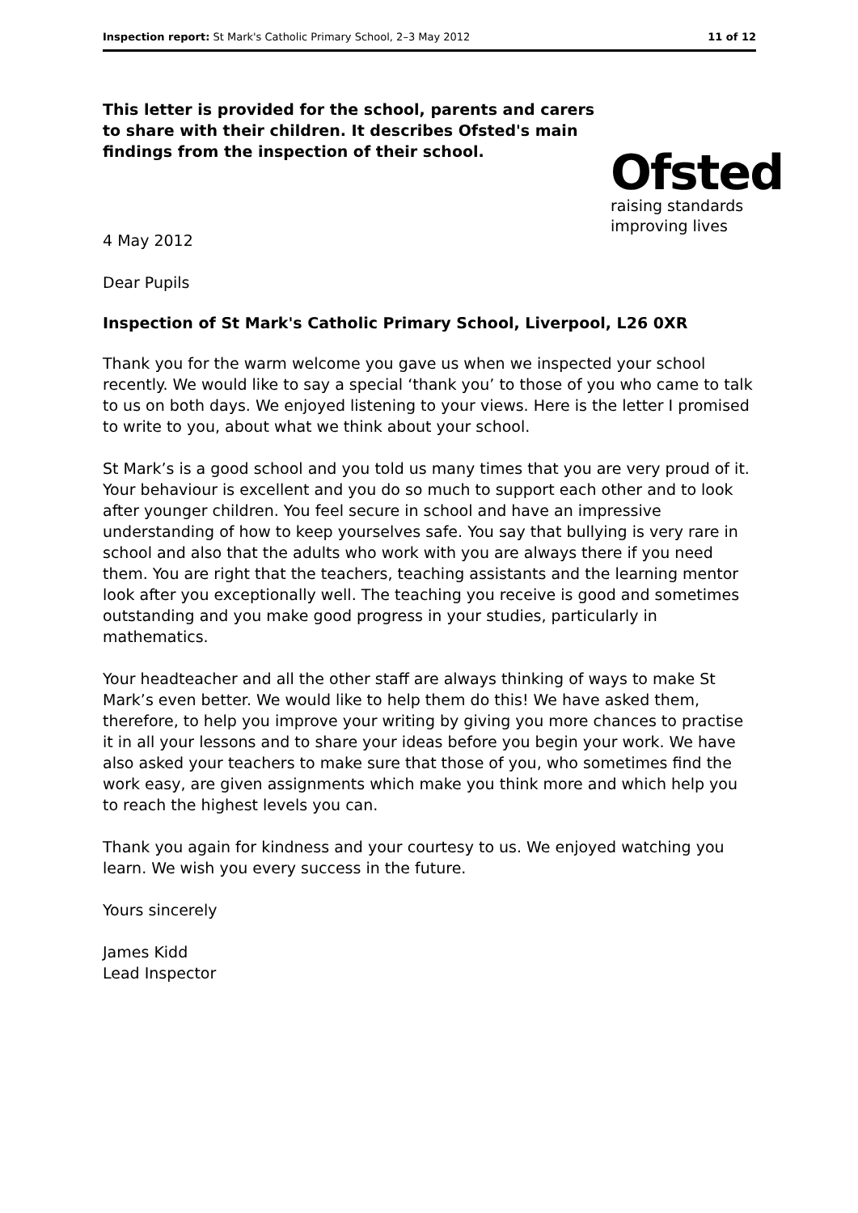Inspection report: St Mark's Catholic Primary School, 2–3 May 2012 11 of 12
This letter is provided for the school, parents and carers to share with their children. It describes Ofsted's main findings from the inspection of their school.
Ofsted
raising standards
improving lives
4 May 2012
Dear Pupils
Inspection of St Mark's Catholic Primary School, Liverpool, L26 0XR
Thank you for the warm welcome you gave us when we inspected your school recently. We would like to say a special ‘thank you’ to those of you who came to talk to us on both days. We enjoyed listening to your views. Here is the letter I promised to write to you, about what we think about your school.
St Mark’s is a good school and you told us many times that you are very proud of it. Your behaviour is excellent and you do so much to support each other and to look after younger children. You feel secure in school and have an impressive understanding of how to keep yourselves safe. You say that bullying is very rare in school and also that the adults who work with you are always there if you need them. You are right that the teachers, teaching assistants and the learning mentor look after you exceptionally well. The teaching you receive is good and sometimes outstanding and you make good progress in your studies, particularly in mathematics.
Your headteacher and all the other staff are always thinking of ways to make St Mark’s even better. We would like to help them do this! We have asked them, therefore, to help you improve your writing by giving you more chances to practise it in all your lessons and to share your ideas before you begin your work. We have also asked your teachers to make sure that those of you, who sometimes find the work easy, are given assignments which make you think more and which help you to reach the highest levels you can.
Thank you again for kindness and your courtesy to us. We enjoyed watching you learn. We wish you every success in the future.
Yours sincerely
James Kidd
Lead Inspector